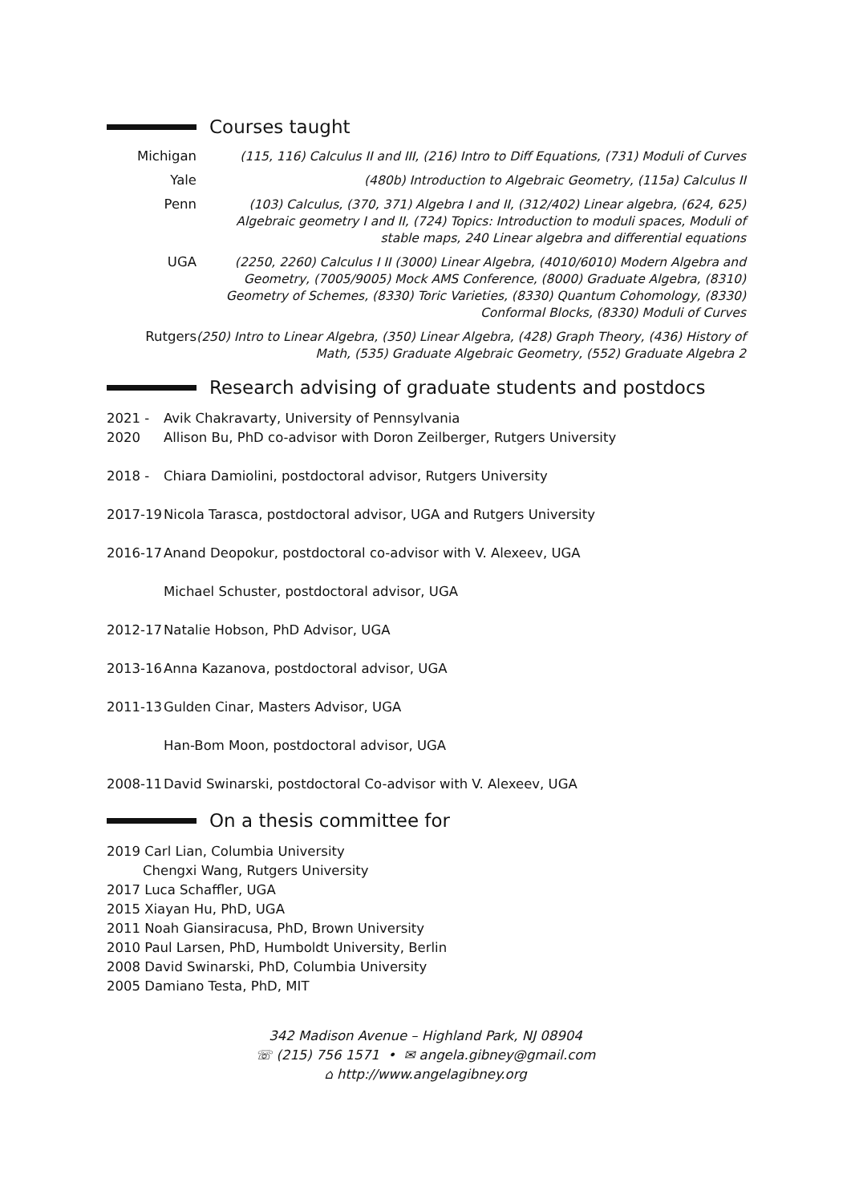Courses taught
Michigan
(115, 116) Calculus II and III, (216) Intro to Diff Equations, (731) Moduli of Curves
Yale
(480b) Introduction to Algebraic Geometry, (115a) Calculus II
Penn
(103) Calculus, (370, 371) Algebra I and II, (312/402) Linear algebra, (624, 625) Algebraic geometry I and II, (724) Topics: Introduction to moduli spaces, Moduli of stable maps, 240 Linear algebra and differential equations
UGA
(2250, 2260) Calculus I II (3000) Linear Algebra, (4010/6010) Modern Algebra and Geometry, (7005/9005) Mock AMS Conference, (8000) Graduate Algebra, (8310) Geometry of Schemes, (8330) Toric Varieties, (8330) Quantum Cohomology, (8330) Conformal Blocks, (8330) Moduli of Curves
Rutgers
(250) Intro to Linear Algebra, (350) Linear Algebra, (428) Graph Theory, (436) History of Math, (535) Graduate Algebraic Geometry, (552) Graduate Algebra 2
Research advising of graduate students and postdocs
2021 - Avik Chakravarty, University of Pennsylvania
2020 Allison Bu, PhD co-advisor with Doron Zeilberger, Rutgers University
2018 - Chiara Damiolini, postdoctoral advisor, Rutgers University
2017-19 Nicola Tarasca, postdoctoral advisor, UGA and Rutgers University
2016-17 Anand Deopokur, postdoctoral co-advisor with V. Alexeev, UGA
Michael Schuster, postdoctoral advisor, UGA
2012-17 Natalie Hobson, PhD Advisor, UGA
2013-16 Anna Kazanova, postdoctoral advisor, UGA
2011-13 Gulden Cinar, Masters Advisor, UGA
Han-Bom Moon, postdoctoral advisor, UGA
2008-11 David Swinarski, postdoctoral Co-advisor with V. Alexeev, UGA
On a thesis committee for
2019 Carl Lian, Columbia University
Chengxi Wang, Rutgers University
2017 Luca Schaffler, UGA
2015 Xiayan Hu, PhD, UGA
2011 Noah Giansiracusa, PhD, Brown University
2010 Paul Larsen, PhD, Humboldt University, Berlin
2008 David Swinarski, PhD, Columbia University
2005 Damiano Testa, PhD, MIT
342 Madison Avenue – Highland Park, NJ 08904
☏ (215) 756 1571 • ✉ angela.gibney@gmail.com
⌂ http://www.angelagibney.org